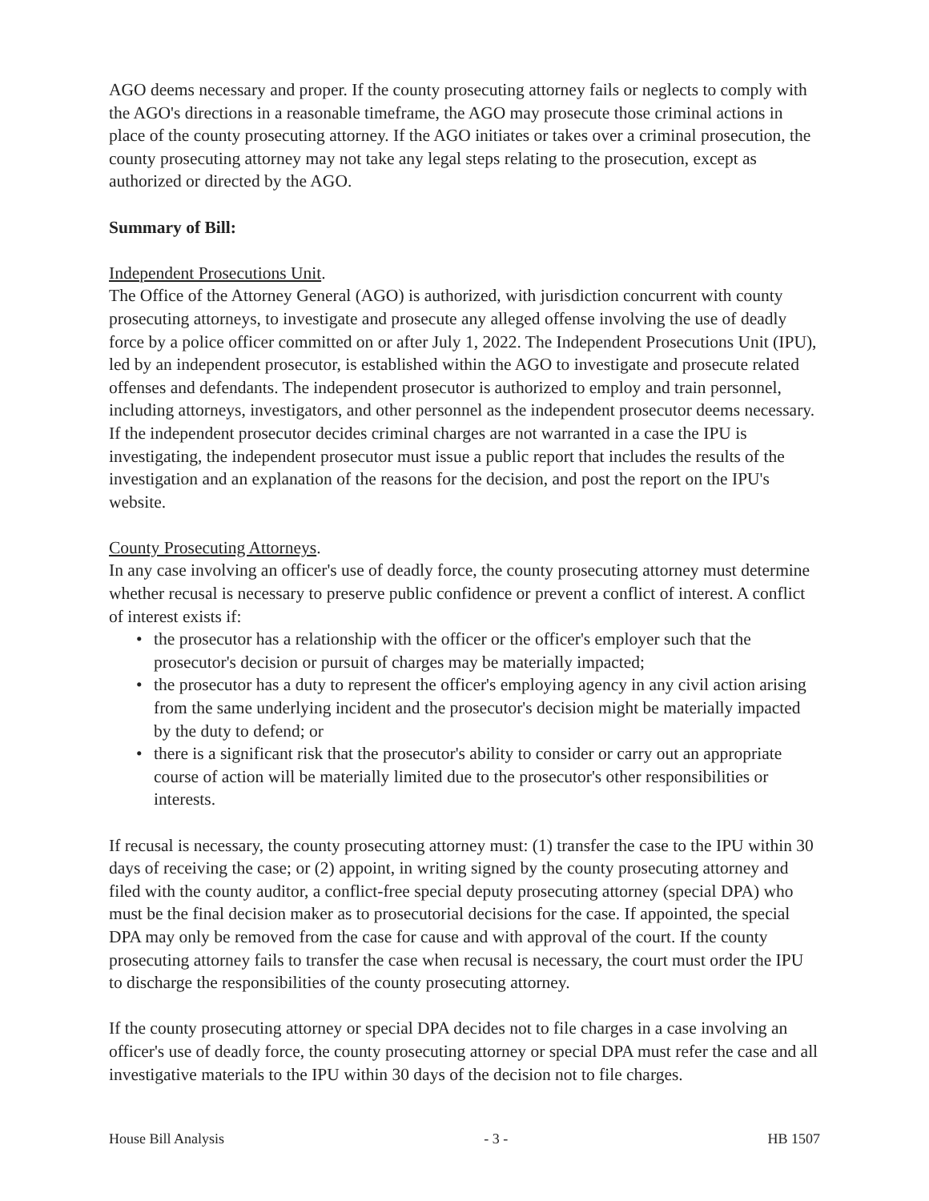AGO deems necessary and proper. If the county prosecuting attorney fails or neglects to comply with the AGO's directions in a reasonable timeframe, the AGO may prosecute those criminal actions in place of the county prosecuting attorney. If the AGO initiates or takes over a criminal prosecution, the county prosecuting attorney may not take any legal steps relating to the prosecution, except as authorized or directed by the AGO.
Summary of Bill:
Independent Prosecutions Unit.
The Office of the Attorney General (AGO) is authorized, with jurisdiction concurrent with county prosecuting attorneys, to investigate and prosecute any alleged offense involving the use of deadly force by a police officer committed on or after July 1, 2022. The Independent Prosecutions Unit (IPU), led by an independent prosecutor, is established within the AGO to investigate and prosecute related offenses and defendants. The independent prosecutor is authorized to employ and train personnel, including attorneys, investigators, and other personnel as the independent prosecutor deems necessary. If the independent prosecutor decides criminal charges are not warranted in a case the IPU is investigating, the independent prosecutor must issue a public report that includes the results of the investigation and an explanation of the reasons for the decision, and post the report on the IPU's website.
County Prosecuting Attorneys.
In any case involving an officer's use of deadly force, the county prosecuting attorney must determine whether recusal is necessary to preserve public confidence or prevent a conflict of interest. A conflict of interest exists if:
• the prosecutor has a relationship with the officer or the officer's employer such that the prosecutor's decision or pursuit of charges may be materially impacted;
• the prosecutor has a duty to represent the officer's employing agency in any civil action arising from the same underlying incident and the prosecutor's decision might be materially impacted by the duty to defend; or
• there is a significant risk that the prosecutor's ability to consider or carry out an appropriate course of action will be materially limited due to the prosecutor's other responsibilities or interests.
If recusal is necessary, the county prosecuting attorney must: (1) transfer the case to the IPU within 30 days of receiving the case; or (2) appoint, in writing signed by the county prosecuting attorney and filed with the county auditor, a conflict-free special deputy prosecuting attorney (special DPA) who must be the final decision maker as to prosecutorial decisions for the case. If appointed, the special DPA may only be removed from the case for cause and with approval of the court. If the county prosecuting attorney fails to transfer the case when recusal is necessary, the court must order the IPU to discharge the responsibilities of the county prosecuting attorney.
If the county prosecuting attorney or special DPA decides not to file charges in a case involving an officer's use of deadly force, the county prosecuting attorney or special DPA must refer the case and all investigative materials to the IPU within 30 days of the decision not to file charges.
House Bill Analysis - 3 - HB 1507